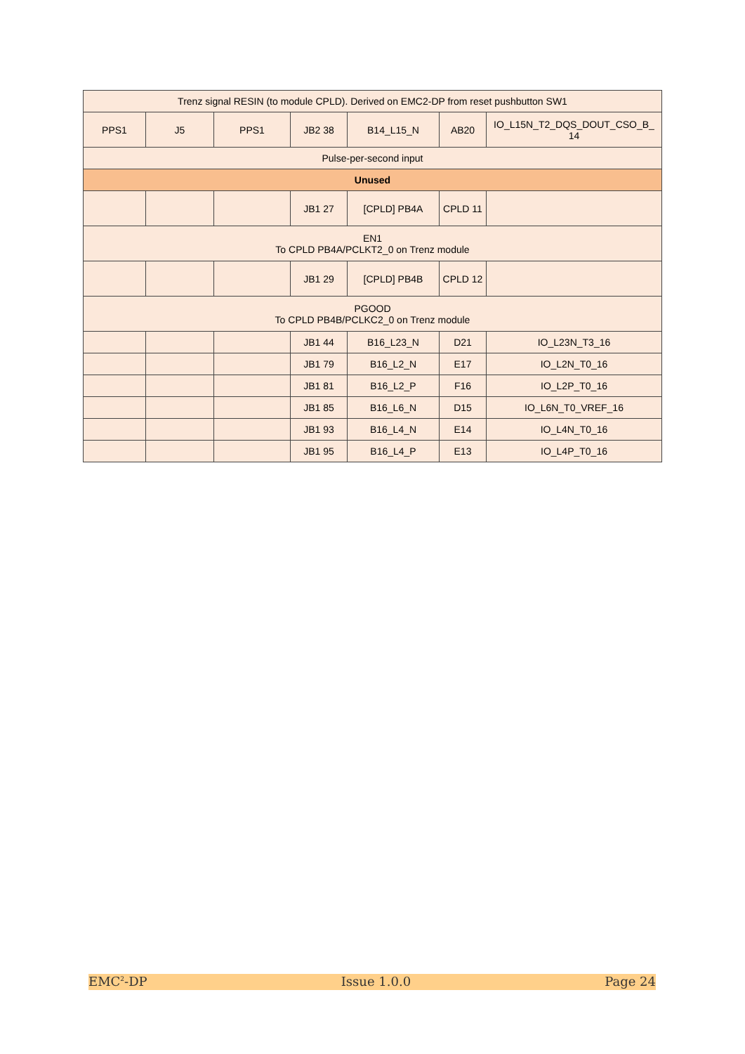| Trenz signal RESIN (to module CPLD). Derived on EMC2-DP from reset pushbutton SW1 | | | | | | |
| PPS1 | J5 | PPS1 | JB2 38 | B14_L15_N | AB20 | IO_L15N_T2_DQS_DOUT_CSO_B_ 14 |
| Pulse-per-second input | | | | | | |
| Unused | | | | | | |
| | | | JB1 27 | [CPLD] PB4A | CPLD 11 | |
| EN1 To CPLD PB4A/PCLKT2_0 on Trenz module | | | | | | |
| | | | JB1 29 | [CPLD] PB4B | CPLD 12 | |
| PGOOD To CPLD PB4B/PCLKC2_0 on Trenz module | | | | | | |
| | | | JB1 44 | B16_L23_N | D21 | IO_L23N_T3_16 |
| | | | JB1 79 | B16_L2_N | E17 | IO_L2N_T0_16 |
| | | | JB1 81 | B16_L2_P | F16 | IO_L2P_T0_16 |
| | | | JB1 85 | B16_L6_N | D15 | IO_L6N_T0_VREF_16 |
| | | | JB1 93 | B16_L4_N | E14 | IO_L4N_T0_16 |
| | | | JB1 95 | B16_L4_P | E13 | IO_L4P_T0_16 |
EMC<sup>2</sup>-DP Issue 1.0.0 Page 24